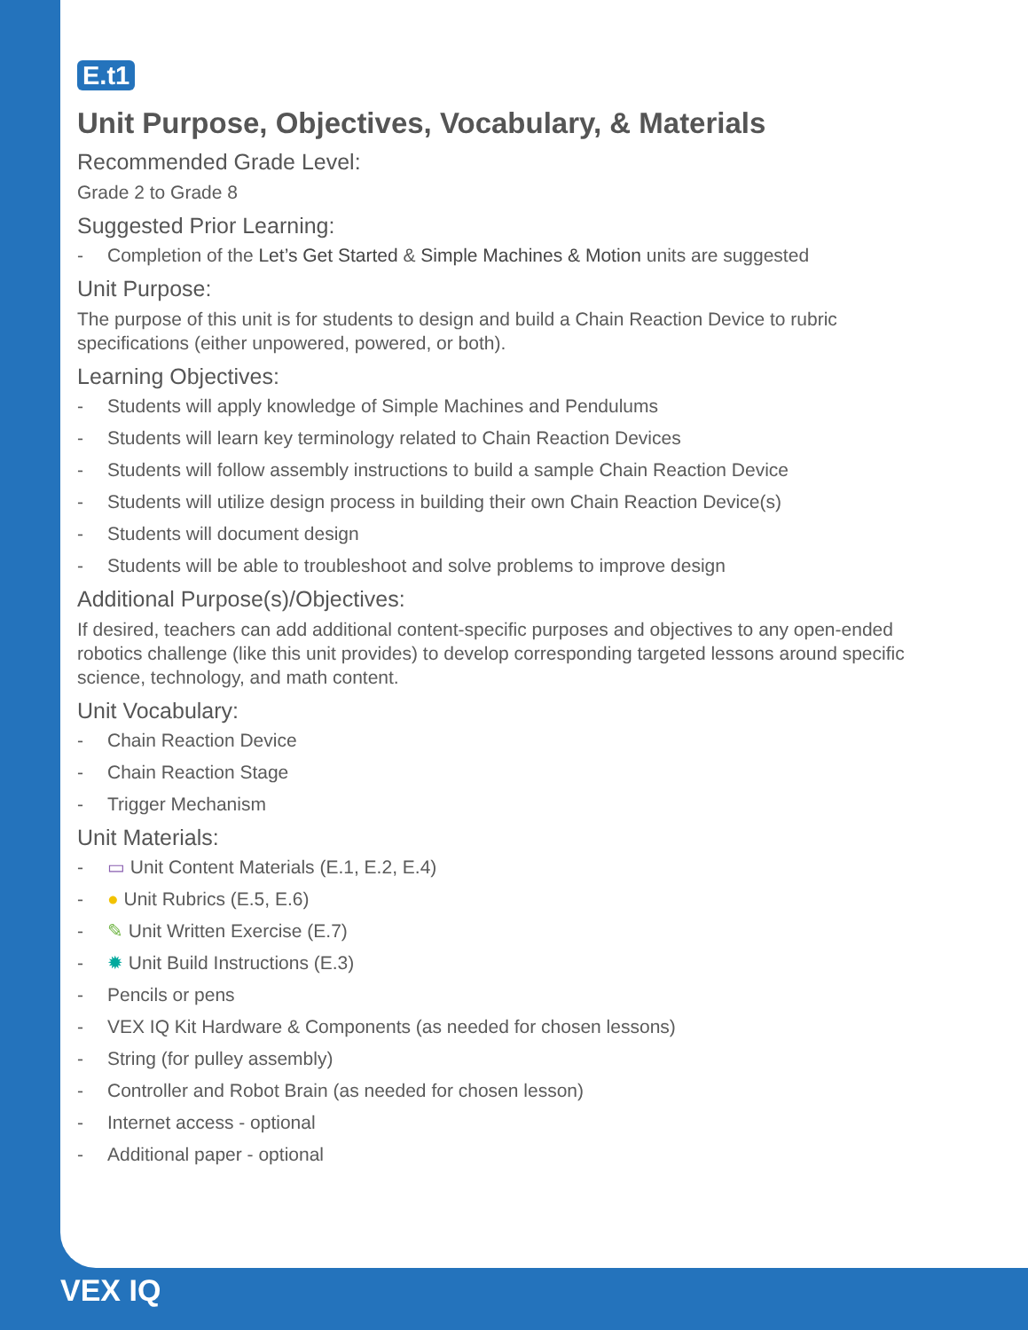E.t1
Unit Purpose, Objectives, Vocabulary, & Materials
Recommended Grade Level:
Grade 2 to Grade 8
Suggested Prior Learning:
- Completion of the Let’s Get Started & Simple Machines & Motion units are suggested
Unit Purpose:
The purpose of this unit is for students to design and build a Chain Reaction Device to rubric specifications (either unpowered, powered, or both).
Learning Objectives:
- Students will apply knowledge of Simple Machines and Pendulums
- Students will learn key terminology related to Chain Reaction Devices
- Students will follow assembly instructions to build a sample Chain Reaction Device
- Students will utilize design process in building their own Chain Reaction Device(s)
- Students will document design
- Students will be able to troubleshoot and solve problems to improve design
Additional Purpose(s)/Objectives:
If desired, teachers can add additional content-specific purposes and objectives to any open-ended robotics challenge (like this unit provides) to develop corresponding targeted lessons around specific science, technology, and math content.
Unit Vocabulary:
- Chain Reaction Device
- Chain Reaction Stage
- Trigger Mechanism
Unit Materials:
- ▭ Unit Content Materials (E.1, E.2, E.4)
- ● Unit Rubrics (E.5, E.6)
- ✎ Unit Written Exercise (E.7)
- ✹ Unit Build Instructions (E.3)
- Pencils or pens
- VEX IQ Kit Hardware & Components (as needed for chosen lessons)
- String (for pulley assembly)
- Controller and Robot Brain (as needed for chosen lesson)
- Internet access - optional
- Additional paper - optional
VEX IQ